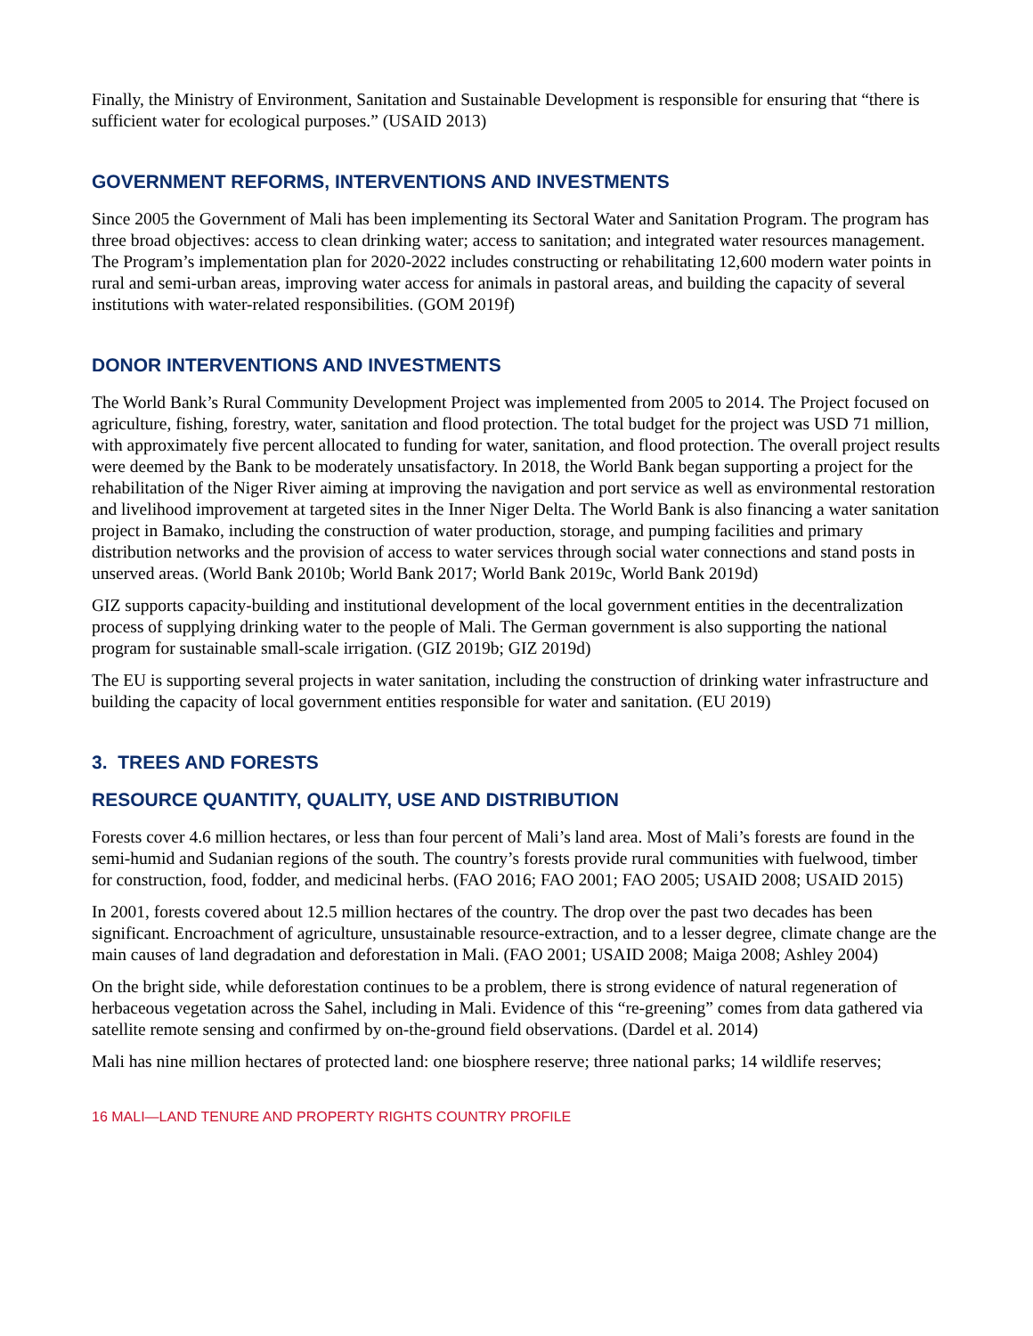Finally, the Ministry of Environment, Sanitation and Sustainable Development is responsible for ensuring that “there is sufficient water for ecological purposes.” (USAID 2013)
GOVERNMENT REFORMS, INTERVENTIONS AND INVESTMENTS
Since 2005 the Government of Mali has been implementing its Sectoral Water and Sanitation Program. The program has three broad objectives: access to clean drinking water; access to sanitation; and integrated water resources management. The Program’s implementation plan for 2020-2022 includes constructing or rehabilitating 12,600 modern water points in rural and semi-urban areas, improving water access for animals in pastoral areas, and building the capacity of several institutions with water-related responsibilities. (GOM 2019f)
DONOR INTERVENTIONS AND INVESTMENTS
The World Bank’s Rural Community Development Project was implemented from 2005 to 2014. The Project focused on agriculture, fishing, forestry, water, sanitation and flood protection. The total budget for the project was USD 71 million, with approximately five percent allocated to funding for water, sanitation, and flood protection. The overall project results were deemed by the Bank to be moderately unsatisfactory. In 2018, the World Bank began supporting a project for the rehabilitation of the Niger River aiming at improving the navigation and port service as well as environmental restoration and livelihood improvement at targeted sites in the Inner Niger Delta. The World Bank is also financing a water sanitation project in Bamako, including the construction of water production, storage, and pumping facilities and primary distribution networks and the provision of access to water services through social water connections and stand posts in unserved areas. (World Bank 2010b; World Bank 2017; World Bank 2019c, World Bank 2019d)
GIZ supports capacity-building and institutional development of the local government entities in the decentralization process of supplying drinking water to the people of Mali. The German government is also supporting the national program for sustainable small-scale irrigation. (GIZ 2019b; GIZ 2019d)
The EU is supporting several projects in water sanitation, including the construction of drinking water infrastructure and building the capacity of local government entities responsible for water and sanitation. (EU 2019)
3. TREES AND FORESTS
RESOURCE QUANTITY, QUALITY, USE AND DISTRIBUTION
Forests cover 4.6 million hectares, or less than four percent of Mali’s land area. Most of Mali’s forests are found in the semi-humid and Sudanian regions of the south. The country’s forests provide rural communities with fuelwood, timber for construction, food, fodder, and medicinal herbs. (FAO 2016; FAO 2001; FAO 2005; USAID 2008; USAID 2015)
In 2001, forests covered about 12.5 million hectares of the country. The drop over the past two decades has been significant. Encroachment of agriculture, unsustainable resource-extraction, and to a lesser degree, climate change are the main causes of land degradation and deforestation in Mali. (FAO 2001; USAID 2008; Maiga 2008; Ashley 2004)
On the bright side, while deforestation continues to be a problem, there is strong evidence of natural regeneration of herbaceous vegetation across the Sahel, including in Mali. Evidence of this “re-greening” comes from data gathered via satellite remote sensing and confirmed by on-the-ground field observations. (Dardel et al. 2014)
Mali has nine million hectares of protected land: one biosphere reserve; three national parks; 14 wildlife reserves;
16 MALI—LAND TENURE AND PROPERTY RIGHTS COUNTRY PROFILE